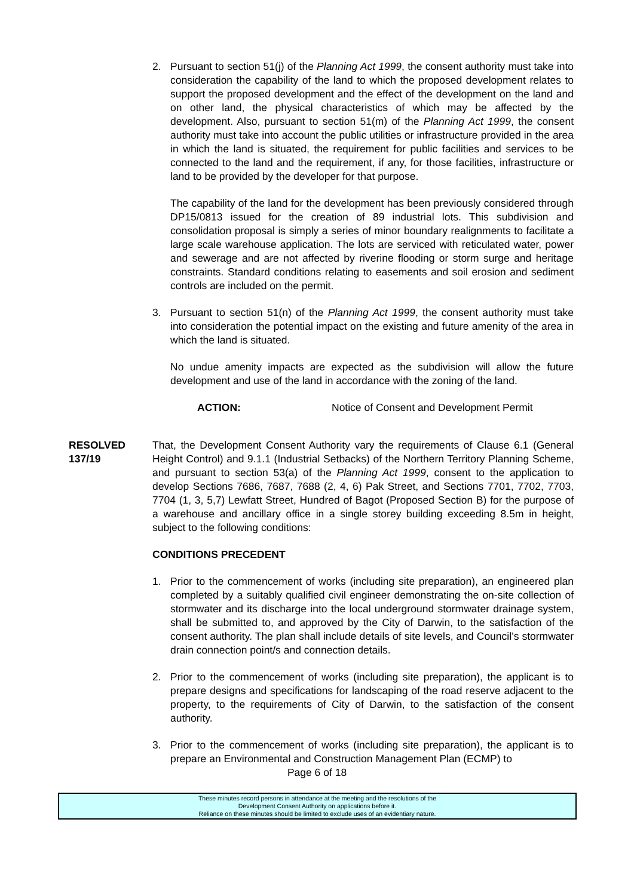2. Pursuant to section 51(j) of the Planning Act 1999, the consent authority must take into consideration the capability of the land to which the proposed development relates to support the proposed development and the effect of the development on the land and on other land, the physical characteristics of which may be affected by the development. Also, pursuant to section 51(m) of the Planning Act 1999, the consent authority must take into account the public utilities or infrastructure provided in the area in which the land is situated, the requirement for public facilities and services to be connected to the land and the requirement, if any, for those facilities, infrastructure or land to be provided by the developer for that purpose.
The capability of the land for the development has been previously considered through DP15/0813 issued for the creation of 89 industrial lots. This subdivision and consolidation proposal is simply a series of minor boundary realignments to facilitate a large scale warehouse application. The lots are serviced with reticulated water, power and sewerage and are not affected by riverine flooding or storm surge and heritage constraints. Standard conditions relating to easements and soil erosion and sediment controls are included on the permit.
3. Pursuant to section 51(n) of the Planning Act 1999, the consent authority must take into consideration the potential impact on the existing and future amenity of the area in which the land is situated.
No undue amenity impacts are expected as the subdivision will allow the future development and use of the land in accordance with the zoning of the land.
ACTION: Notice of Consent and Development Permit
RESOLVED
137/19
That, the Development Consent Authority vary the requirements of Clause 6.1 (General Height Control) and 9.1.1 (Industrial Setbacks) of the Northern Territory Planning Scheme, and pursuant to section 53(a) of the Planning Act 1999, consent to the application to develop Sections 7686, 7687, 7688 (2, 4, 6) Pak Street, and Sections 7701, 7702, 7703, 7704 (1, 3, 5,7) Lewfatt Street, Hundred of Bagot (Proposed Section B) for the purpose of a warehouse and ancillary office in a single storey building exceeding 8.5m in height, subject to the following conditions:
CONDITIONS PRECEDENT
1. Prior to the commencement of works (including site preparation), an engineered plan completed by a suitably qualified civil engineer demonstrating the on-site collection of stormwater and its discharge into the local underground stormwater drainage system, shall be submitted to, and approved by the City of Darwin, to the satisfaction of the consent authority. The plan shall include details of site levels, and Council’s stormwater drain connection point/s and connection details.
2. Prior to the commencement of works (including site preparation), the applicant is to prepare designs and specifications for landscaping of the road reserve adjacent to the property, to the requirements of City of Darwin, to the satisfaction of the consent authority.
3. Prior to the commencement of works (including site preparation), the applicant is to prepare an Environmental and Construction Management Plan (ECMP) to
Page 6 of 18
These minutes record persons in attendance at the meeting and the resolutions of the
Development Consent Authority on applications before it.
Reliance on these minutes should be limited to exclude uses of an evidentiary nature.